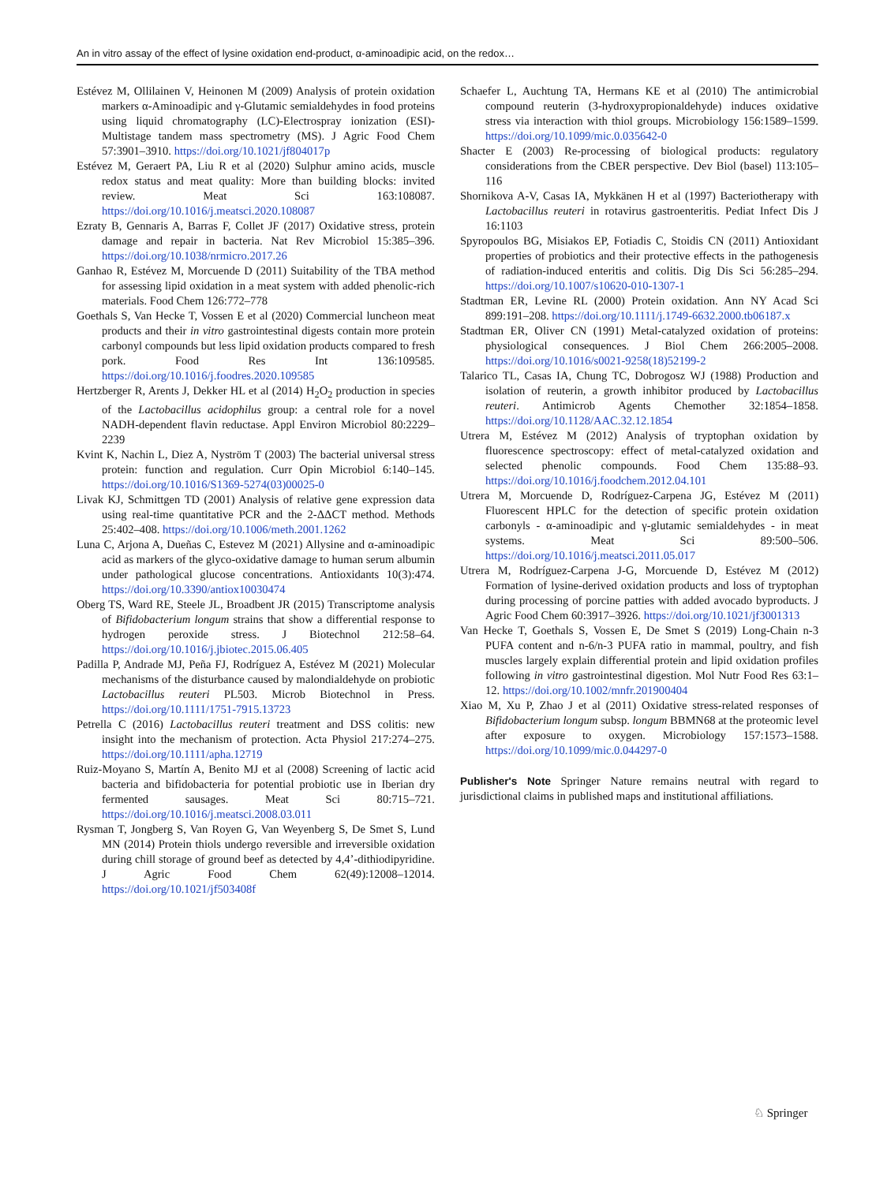An in vitro assay of the effect of lysine oxidation end-product, α-aminoadipic acid, on the redox…
Estévez M, Ollilainen V, Heinonen M (2009) Analysis of protein oxidation markers α-Aminoadipic and γ-Glutamic semialdehydes in food proteins using liquid chromatography (LC)-Electrospray ionization (ESI)-Multistage tandem mass spectrometry (MS). J Agric Food Chem 57:3901–3910. https://doi.org/10.1021/jf804017p
Estévez M, Geraert PA, Liu R et al (2020) Sulphur amino acids, muscle redox status and meat quality: More than building blocks: invited review. Meat Sci 163:108087. https://doi.org/10.1016/j.meatsci.2020.108087
Ezraty B, Gennaris A, Barras F, Collet JF (2017) Oxidative stress, protein damage and repair in bacteria. Nat Rev Microbiol 15:385–396. https://doi.org/10.1038/nrmicro.2017.26
Ganhao R, Estévez M, Morcuende D (2011) Suitability of the TBA method for assessing lipid oxidation in a meat system with added phenolic-rich materials. Food Chem 126:772–778
Goethals S, Van Hecke T, Vossen E et al (2020) Commercial luncheon meat products and their in vitro gastrointestinal digests contain more protein carbonyl compounds but less lipid oxidation products compared to fresh pork. Food Res Int 136:109585. https://doi.org/10.1016/j.foodres.2020.109585
Hertzberger R, Arents J, Dekker HL et al (2014) H<sub>2</sub>O<sub>2</sub> production in species of the Lactobacillus acidophilus group: a central role for a novel NADH-dependent flavin reductase. Appl Environ Microbiol 80:2229–2239
Kvint K, Nachin L, Diez A, Nyström T (2003) The bacterial universal stress protein: function and regulation. Curr Opin Microbiol 6:140–145. https://doi.org/10.1016/S1369-5274(03)00025-0
Livak KJ, Schmittgen TD (2001) Analysis of relative gene expression data using real-time quantitative PCR and the 2-ΔΔCT method. Methods 25:402–408. https://doi.org/10.1006/meth.2001.1262
Luna C, Arjona A, Dueñas C, Estevez M (2021) Allysine and α-aminoadipic acid as markers of the glyco-oxidative damage to human serum albumin under pathological glucose concentrations. Antioxidants 10(3):474. https://doi.org/10.3390/antiox10030474
Oberg TS, Ward RE, Steele JL, Broadbent JR (2015) Transcriptome analysis of Bifidobacterium longum strains that show a differential response to hydrogen peroxide stress. J Biotechnol 212:58–64. https://doi.org/10.1016/j.jbiotec.2015.06.405
Padilla P, Andrade MJ, Peña FJ, Rodríguez A, Estévez M (2021) Molecular mechanisms of the disturbance caused by malondialdehyde on probiotic Lactobacillus reuteri PL503. Microb Biotechnol in Press. https://doi.org/10.1111/1751-7915.13723
Petrella C (2016) Lactobacillus reuteri treatment and DSS colitis: new insight into the mechanism of protection. Acta Physiol 217:274–275. https://doi.org/10.1111/apha.12719
Ruiz-Moyano S, Martín A, Benito MJ et al (2008) Screening of lactic acid bacteria and bifidobacteria for potential probiotic use in Iberian dry fermented sausages. Meat Sci 80:715–721. https://doi.org/10.1016/j.meatsci.2008.03.011
Rysman T, Jongberg S, Van Royen G, Van Weyenberg S, De Smet S, Lund MN (2014) Protein thiols undergo reversible and irreversible oxidation during chill storage of ground beef as detected by 4,4’-dithiodipyridine. J Agric Food Chem 62(49):12008–12014. https://doi.org/10.1021/jf503408f
Schaefer L, Auchtung TA, Hermans KE et al (2010) The antimicrobial compound reuterin (3-hydroxypropionaldehyde) induces oxidative stress via interaction with thiol groups. Microbiology 156:1589–1599. https://doi.org/10.1099/mic.0.035642-0
Shacter E (2003) Re-processing of biological products: regulatory considerations from the CBER perspective. Dev Biol (basel) 113:105–116
Shornikova A-V, Casas IA, Mykkänen H et al (1997) Bacteriotherapy with Lactobacillus reuteri in rotavirus gastroenteritis. Pediat Infect Dis J 16:1103
Spyropoulos BG, Misiakos EP, Fotiadis C, Stoidis CN (2011) Antioxidant properties of probiotics and their protective effects in the pathogenesis of radiation-induced enteritis and colitis. Dig Dis Sci 56:285–294. https://doi.org/10.1007/s10620-010-1307-1
Stadtman ER, Levine RL (2000) Protein oxidation. Ann NY Acad Sci 899:191–208. https://doi.org/10.1111/j.1749-6632.2000.tb06187.x
Stadtman ER, Oliver CN (1991) Metal-catalyzed oxidation of proteins: physiological consequences. J Biol Chem 266:2005–2008. https://doi.org/10.1016/s0021-9258(18)52199-2
Talarico TL, Casas IA, Chung TC, Dobrogosz WJ (1988) Production and isolation of reuterin, a growth inhibitor produced by Lactobacillus reuteri. Antimicrob Agents Chemother 32:1854–1858. https://doi.org/10.1128/AAC.32.12.1854
Utrera M, Estévez M (2012) Analysis of tryptophan oxidation by fluorescence spectroscopy: effect of metal-catalyzed oxidation and selected phenolic compounds. Food Chem 135:88–93. https://doi.org/10.1016/j.foodchem.2012.04.101
Utrera M, Morcuende D, Rodríguez-Carpena JG, Estévez M (2011) Fluorescent HPLC for the detection of specific protein oxidation carbonyls - α-aminoadipic and γ-glutamic semialdehydes - in meat systems. Meat Sci 89:500–506. https://doi.org/10.1016/j.meatsci.2011.05.017
Utrera M, Rodríguez-Carpena J-G, Morcuende D, Estévez M (2012) Formation of lysine-derived oxidation products and loss of tryptophan during processing of porcine patties with added avocado byproducts. J Agric Food Chem 60:3917–3926. https://doi.org/10.1021/jf3001313
Van Hecke T, Goethals S, Vossen E, De Smet S (2019) Long-Chain n-3 PUFA content and n-6/n-3 PUFA ratio in mammal, poultry, and fish muscles largely explain differential protein and lipid oxidation profiles following in vitro gastrointestinal digestion. Mol Nutr Food Res 63:1–12. https://doi.org/10.1002/mnfr.201900404
Xiao M, Xu P, Zhao J et al (2011) Oxidative stress-related responses of Bifidobacterium longum subsp. longum BBMN68 at the proteomic level after exposure to oxygen. Microbiology 157:1573–1588. https://doi.org/10.1099/mic.0.044297-0
Publisher's Note Springer Nature remains neutral with regard to jurisdictional claims in published maps and institutional affiliations.
♘ Springer